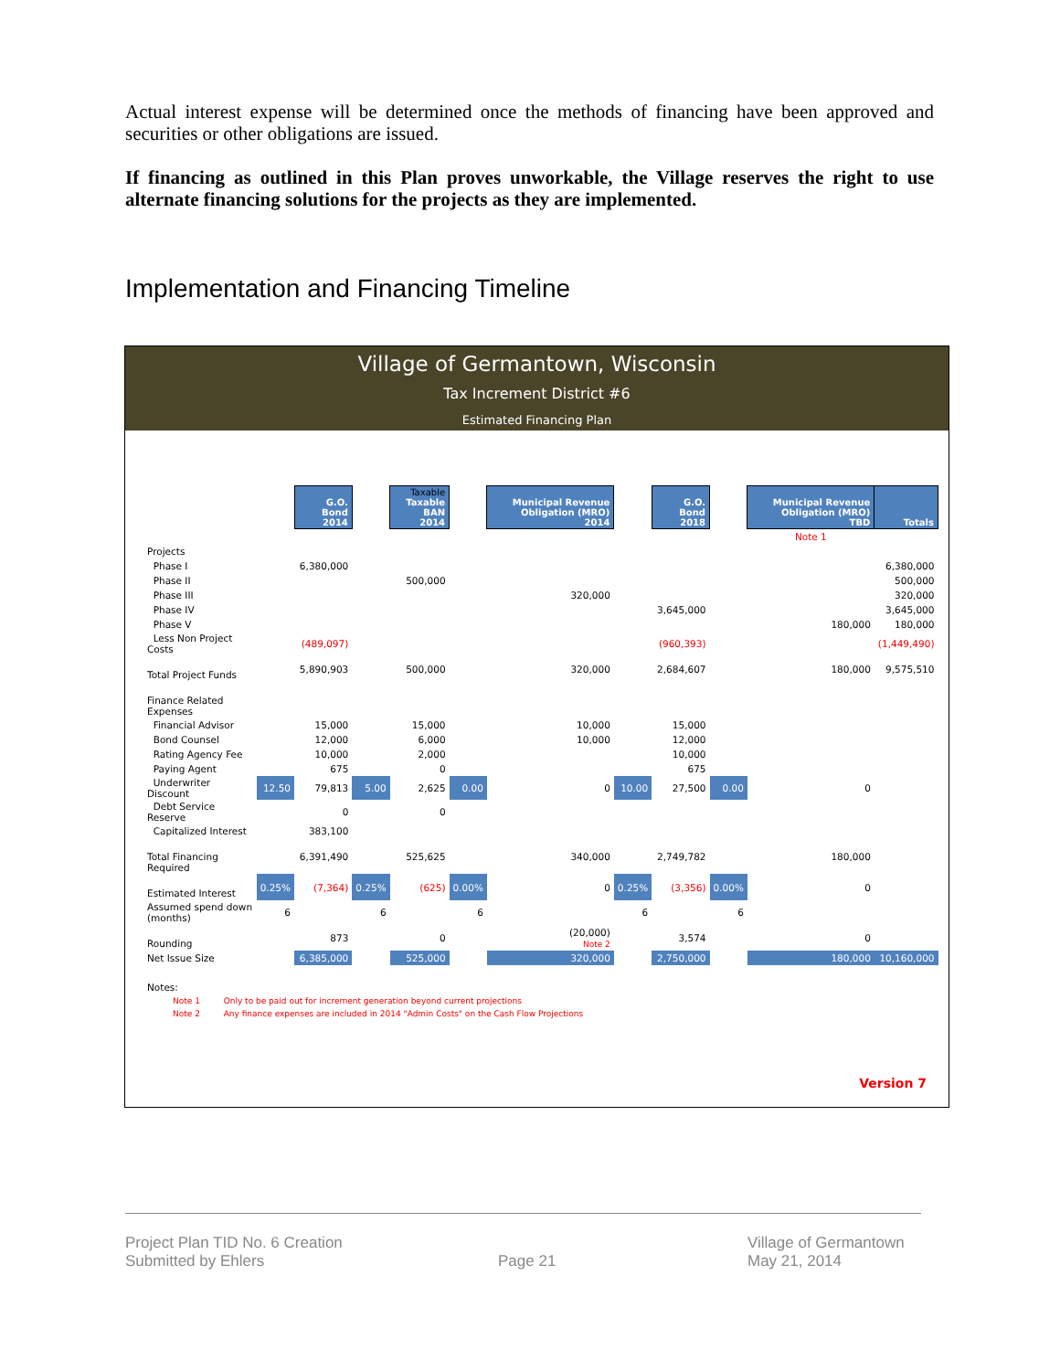Actual interest expense will be determined once the methods of financing have been approved and securities or other obligations are issued.
If financing as outlined in this Plan proves unworkable, the Village reserves the right to use alternate financing solutions for the projects as they are implemented.
Implementation and Financing Timeline
Village of Germantown, Wisconsin
Tax Increment District #6
Estimated Financing Plan
| | | G.O. Bond 2014 | | Taxable Taxable BAN 2014 | | Municipal Revenue Obligation (MRO) 2014 | | G.O. Bond 2018 | | Municipal Revenue Obligation (MRO) TBD | Totals |
| --- | --- | --- | --- | --- | --- | --- | --- | --- | --- | --- | --- |
| | | | | | | | | | | Note 1 | |
| Projects | | | | | | | | | | | |
| Phase I | | 6,380,000 | | | | | | | | | 6,380,000 |
| Phase II | | | | 500,000 | | | | | | | 500,000 |
| Phase III | | | | | | 320,000 | | | | | 320,000 |
| Phase IV | | | | | | | | 3,645,000 | | | 3,645,000 |
| Phase V | | | | | | | | | | 180,000 | 180,000 |
| Less Non Project Costs | | (489,097) | | | | | | (960,393) | | | (1,449,490) |
| Total Project Funds | | 5,890,903 | | 500,000 | | 320,000 | | 2,684,607 | | 180,000 | 9,575,510 |
| Finance Related Expenses | | | | | | | | | | | |
| Financial Advisor | | 15,000 | | 15,000 | | 10,000 | | 15,000 | | | |
| Bond Counsel | | 12,000 | | 6,000 | | 10,000 | | 12,000 | | | |
| Rating Agency Fee | | 10,000 | | 2,000 | | | | 10,000 | | | |
| Paying Agent | | 675 | | 0 | | | | 675 | | | |
| Underwriter Discount | 12.50 | 79,813 | 5.00 | 2,625 | 0.00 | 0 | 10.00 | 27,500 | 0.00 | 0 | |
| Debt Service Reserve | | 0 | | 0 | | | | | | | |
| Capitalized Interest | | 383,100 | | | | | | | | | |
| Total Financing Required | | 6,391,490 | | 525,625 | | 340,000 | | 2,749,782 | | 180,000 | |
| Estimated Interest | 0.25% | (7,364) | 0.25% | (625) | 0.00% | 0 | 0.25% | (3,356) | 0.00% | 0 | |
| Assumed spend down (months) | 6 | | 6 | | 6 | | 6 | | 6 | | |
| Rounding | | 873 | | 0 | | (20,000) Note 2 | | 3,574 | | 0 | |
| Net Issue Size | | 6,385,000 | | 525,000 | | 320,000 | | 2,750,000 | | 180,000 | 10,160,000 |
Notes:
Note 1 Only to be paid out for increment generation beyond current projections
Note 2 Any finance expenses are included in 2014 "Admin Costs" on the Cash Flow Projections
Version 7
Project Plan TID No. 6 Creation
Submitted by Ehlers
Page 21
Village of Germantown
May 21, 2014